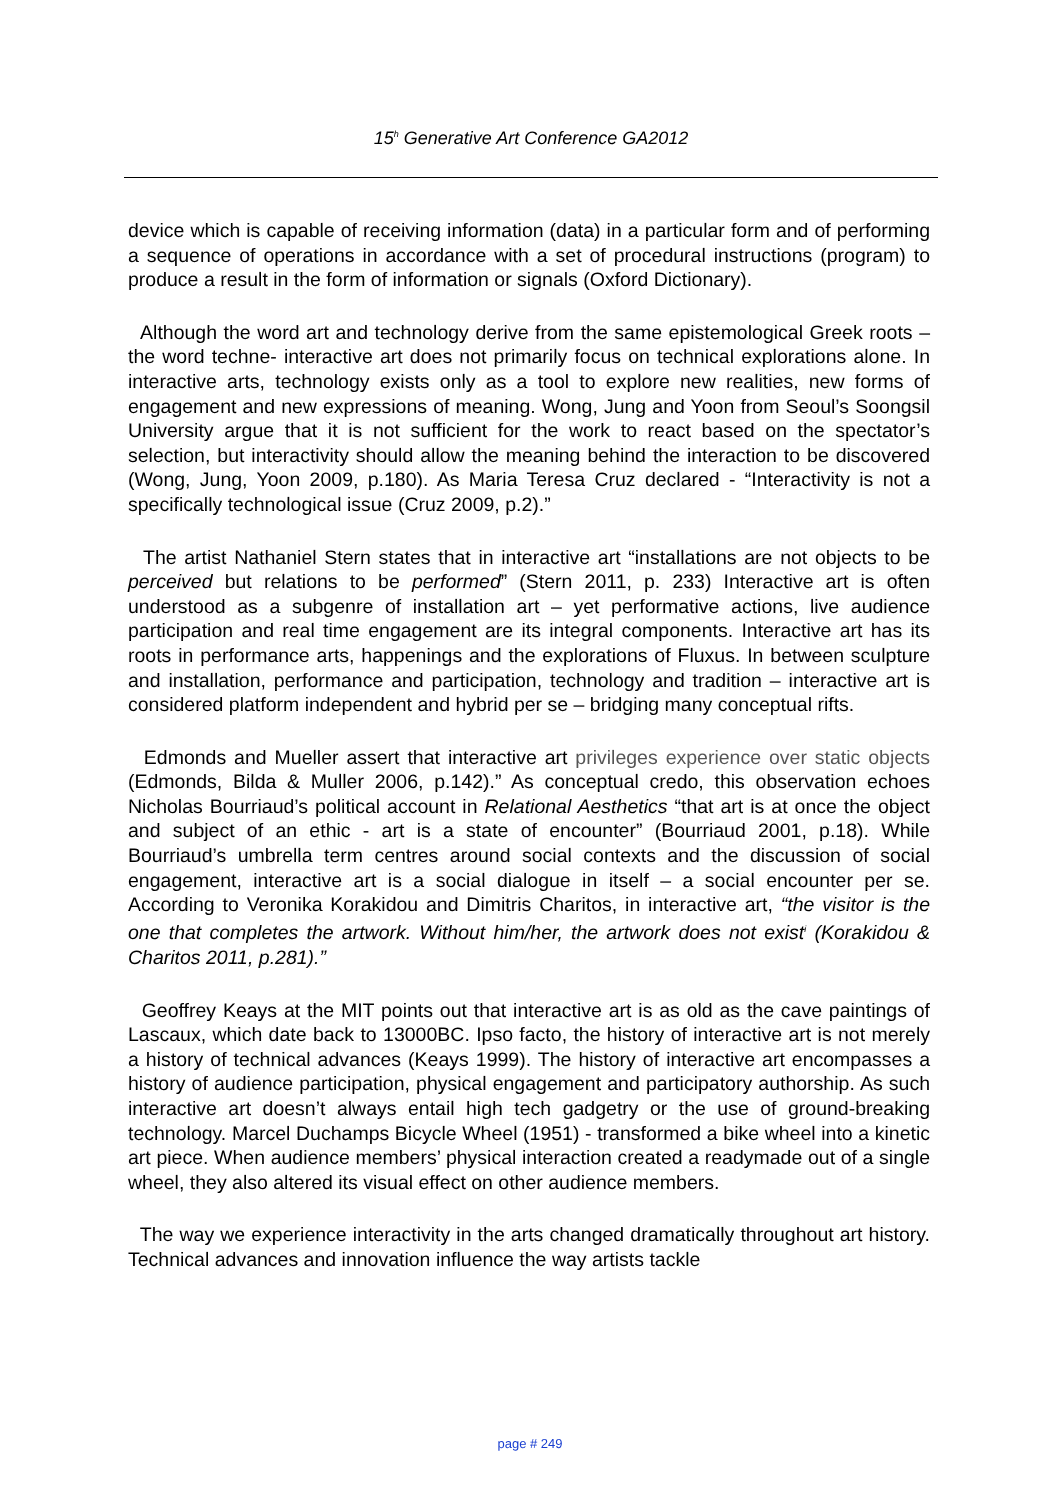15<sup>h</sup> Generative Art Conference GA2012
device which is capable of receiving information (data) in a particular form and of performing a sequence of operations in accordance with a set of procedural instructions (program) to produce a result in the form of information or signals (Oxford Dictionary).
Although the word art and technology derive from the same epistemological Greek roots – the word techne- interactive art does not primarily focus on technical explorations alone. In interactive arts, technology exists only as a tool to explore new realities, new forms of engagement and new expressions of meaning. Wong, Jung and Yoon from Seoul’s Soongsil University argue that it is not sufficient for the work to react based on the spectator’s selection, but interactivity should allow the meaning behind the interaction to be discovered (Wong, Jung, Yoon 2009, p.180). As Maria Teresa Cruz declared - “Interactivity is not a specifically technological issue (Cruz 2009, p.2).”
The artist Nathaniel Stern states that in interactive art “installations are not objects to be perceived but relations to be performed” (Stern 2011, p. 233) Interactive art is often understood as a subgenre of installation art – yet performative actions, live audience participation and real time engagement are its integral components. Interactive art has its roots in performance arts, happenings and the explorations of Fluxus. In between sculpture and installation, performance and participation, technology and tradition – interactive art is considered platform independent and hybrid per se – bridging many conceptual rifts.
Edmonds and Mueller assert that interactive art privileges experience over static objects (Edmonds, Bilda & Muller 2006, p.142).” As conceptual credo, this observation echoes Nicholas Bourriaud’s political account in Relational Aesthetics “that art is at once the object and subject of an ethic - art is a state of encounter” (Bourriaud 2001, p.18). While Bourriaud’s umbrella term centres around social contexts and the discussion of social engagement, interactive art is a social dialogue in itself – a social encounter per se. According to Veronika Korakidou and Dimitris Charitos, in interactive art, “the visitor is the one that completes the artwork. Without him/her, the artwork does not exist<sup>i</sup> (Korakidou & Charitos 2011, p.281).”
Geoffrey Keays at the MIT points out that interactive art is as old as the cave paintings of Lascaux, which date back to 13000BC. Ipso facto, the history of interactive art is not merely a history of technical advances (Keays 1999). The history of interactive art encompasses a history of audience participation, physical engagement and participatory authorship. As such interactive art doesn’t always entail high tech gadgetry or the use of ground-breaking technology. Marcel Duchamps Bicycle Wheel (1951) - transformed a bike wheel into a kinetic art piece. When audience members’ physical interaction created a readymade out of a single wheel, they also altered its visual effect on other audience members.
The way we experience interactivity in the arts changed dramatically throughout art history. Technical advances and innovation influence the way artists tackle
page # 249